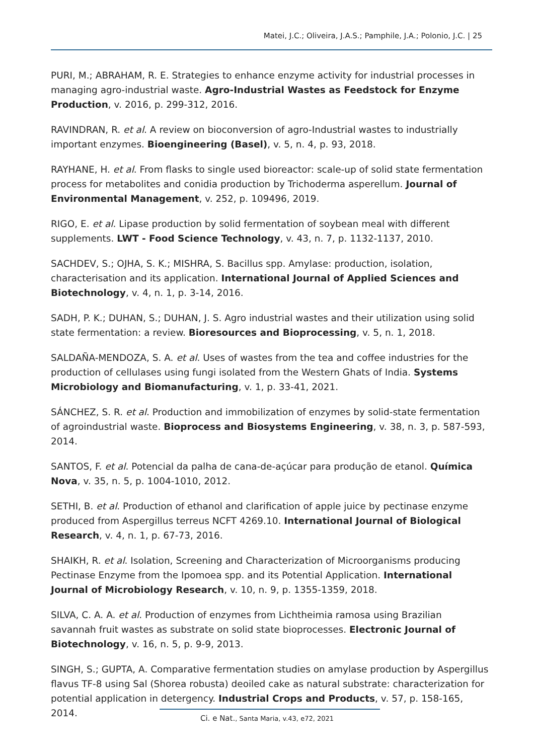Matei, J.C.; Oliveira, J.A.S.; Pamphile, J.A.; Polonio, J.C. | 25
PURI, M.; ABRAHAM, R. E. Strategies to enhance enzyme activity for industrial processes in managing agro-industrial waste. Agro-Industrial Wastes as Feedstock for Enzyme Production, v. 2016, p. 299-312, 2016.
RAVINDRAN, R. et al. A review on bioconversion of agro-Industrial wastes to industrially important enzymes. Bioengineering (Basel), v. 5, n. 4, p. 93, 2018.
RAYHANE, H. et al. From flasks to single used bioreactor: scale-up of solid state fermentation process for metabolites and conidia production by Trichoderma asperellum. Journal of Environmental Management, v. 252, p. 109496, 2019.
RIGO, E. et al. Lipase production by solid fermentation of soybean meal with different supplements. LWT - Food Science Technology, v. 43, n. 7, p. 1132-1137, 2010.
SACHDEV, S.; OJHA, S. K.; MISHRA, S. Bacillus spp. Amylase: production, isolation, characterisation and its application. International Journal of Applied Sciences and Biotechnology, v. 4, n. 1, p. 3-14, 2016.
SADH, P. K.; DUHAN, S.; DUHAN, J. S. Agro industrial wastes and their utilization using solid state fermentation: a review. Bioresources and Bioprocessing, v. 5, n. 1, 2018.
SALDAÑA-MENDOZA, S. A. et al. Uses of wastes from the tea and coffee industries for the production of cellulases using fungi isolated from the Western Ghats of India. Systems Microbiology and Biomanufacturing, v. 1, p. 33-41, 2021.
SÁNCHEZ, S. R. et al. Production and immobilization of enzymes by solid-state fermentation of agroindustrial waste. Bioprocess and Biosystems Engineering, v. 38, n. 3, p. 587-593, 2014.
SANTOS, F. et al. Potencial da palha de cana-de-açúcar para produção de etanol. Química Nova, v. 35, n. 5, p. 1004-1010, 2012.
SETHI, B. et al. Production of ethanol and clarification of apple juice by pectinase enzyme produced from Aspergillus terreus NCFT 4269.10. International Journal of Biological Research, v. 4, n. 1, p. 67-73, 2016.
SHAIKH, R. et al. Isolation, Screening and Characterization of Microorganisms producing Pectinase Enzyme from the Ipomoea spp. and its Potential Application. International Journal of Microbiology Research, v. 10, n. 9, p. 1355-1359, 2018.
SILVA, C. A. A. et al. Production of enzymes from Lichtheimia ramosa using Brazilian savannah fruit wastes as substrate on solid state bioprocesses. Electronic Journal of Biotechnology, v. 16, n. 5, p. 9-9, 2013.
SINGH, S.; GUPTA, A. Comparative fermentation studies on amylase production by Aspergillus flavus TF-8 using Sal (Shorea robusta) deoiled cake as natural substrate: characterization for potential application in detergency. Industrial Crops and Products, v. 57, p. 158-165, 2014.
Ci. e Nat., Santa Maria, v.43, e72, 2021